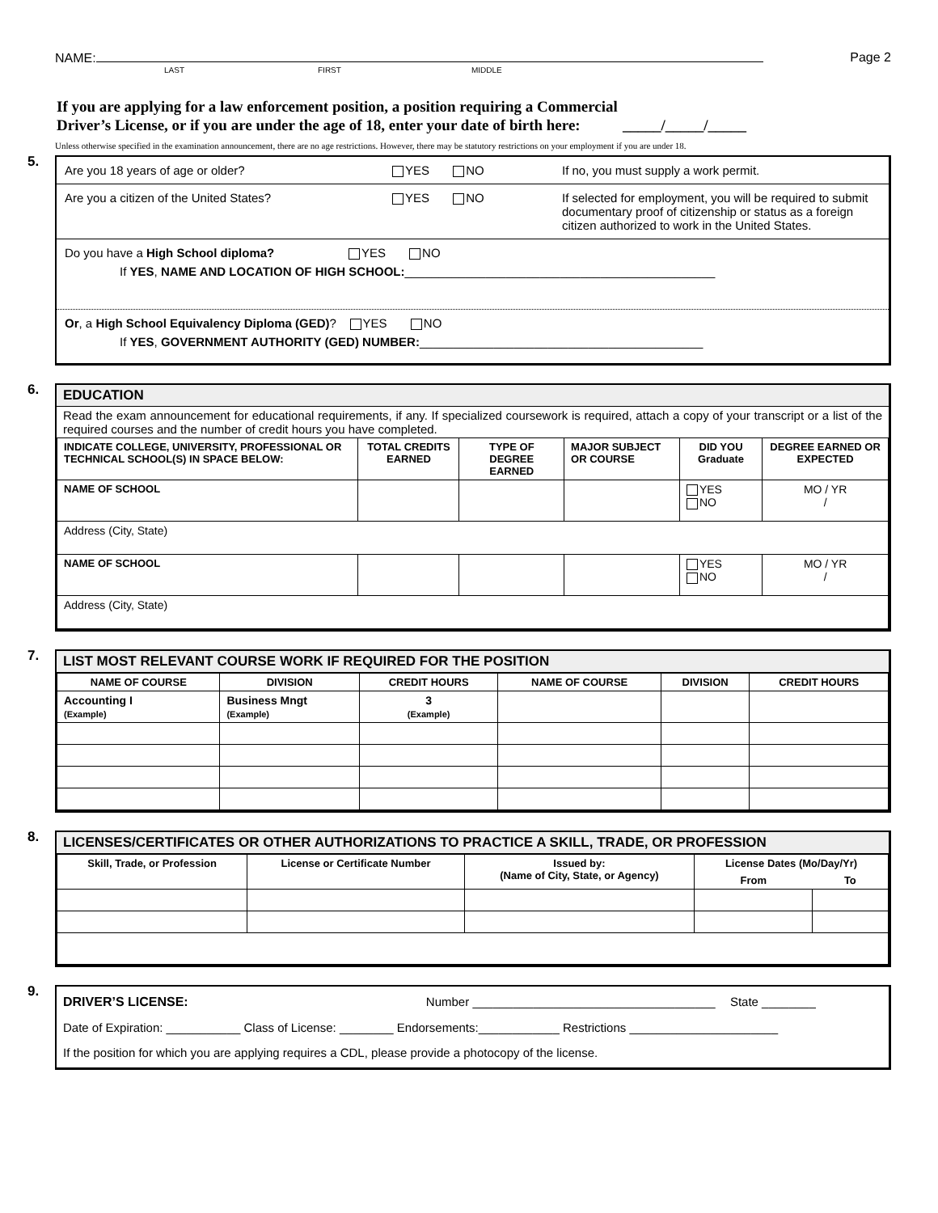NAME:
LAST FIRST MIDDLE
Page 2
If you are applying for a law enforcement position, a position requiring a Commercial
Driver’s License, or if you are under the age of 18, enter your date of birth here: _____/_____/_____
Unless otherwise specified in the examination announcement, there are no age restrictions. However, there may be statutory restrictions on your employment if you are under 18.
5.
Are you 18 years of age or older? YES NO If no, you must supply a work permit.
Are you a citizen of the United States? YES NO If selected for employment, you will be required to submit documentary proof of citizenship or status as a foreign citizen authorized to work in the United States.
Do you have a High School diploma? YES NO
If YES, NAME AND LOCATION OF HIGH SCHOOL:______________________________________________
Or, a High School Equivalency Diploma (GED)? YES NO
If YES, GOVERNMENT AUTHORITY (GED) NUMBER:__________________________________________
6.
EDUCATION
Read the exam announcement for educational requirements, if any. If specialized coursework is required, attach a copy of your transcript or a list of the required courses and the number of credit hours you have completed.
| INDICATE COLLEGE, UNIVERSITY, PROFESSIONAL OR TECHNICAL SCHOOL(S) IN SPACE BELOW: | TOTAL CREDITS EARNED | TYPE OF DEGREE EARNED | MAJOR SUBJECT OR COURSE | DID YOU Graduate | DEGREE EARNED OR EXPECTED |
| --- | --- | --- | --- | --- | --- |
| NAME OF SCHOOL | | | | YES NO | MO / YR / |
| Address (City, State) | | | | | |
| NAME OF SCHOOL | | | | YES NO | MO / YR / |
| Address (City, State) | | | | | |
7.
LIST MOST RELEVANT COURSE WORK IF REQUIRED FOR THE POSITION
| NAME OF COURSE | DIVISION | CREDIT HOURS | NAME OF COURSE | DIVISION | CREDIT HOURS |
| --- | --- | --- | --- | --- | --- |
| Accounting I (Example) | Business Mngt (Example) | 3 (Example) | | | |
8.
LICENSES/CERTIFICATES OR OTHER AUTHORIZATIONS TO PRACTICE A SKILL, TRADE, OR PROFESSION
| Skill, Trade, or Profession | License or Certificate Number | Issued by: (Name of City, State, or Agency) | License Dates (Mo/Day/Yr) | |
| --- | --- | --- | --- | --- |
| | | | From | To |
9.
DRIVER’S LICENSE: Number ____________________________________ State ________
Date of Expiration: ___________ Class of License: ________ Endorsements:____________ Restrictions ______________________
If the position for which you are applying requires a CDL, please provide a photocopy of the license.